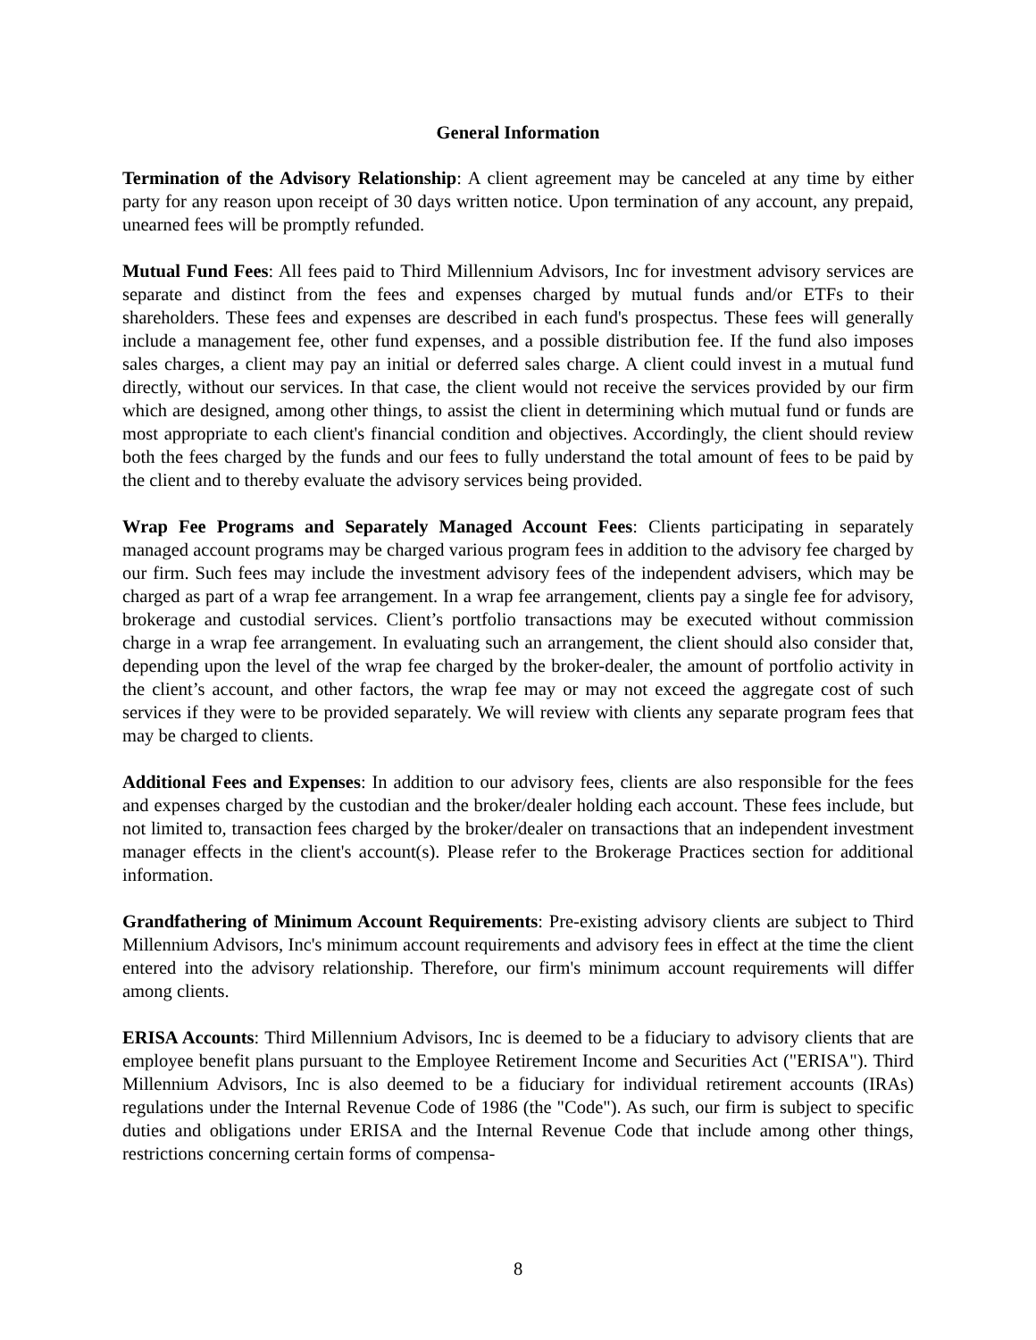General Information
Termination of the Advisory Relationship: A client agreement may be canceled at any time by either party for any reason upon receipt of 30 days written notice. Upon termination of any account, any prepaid, unearned fees will be promptly refunded.
Mutual Fund Fees: All fees paid to Third Millennium Advisors, Inc for investment advisory services are separate and distinct from the fees and expenses charged by mutual funds and/or ETFs to their shareholders. These fees and expenses are described in each fund's prospectus. These fees will generally include a management fee, other fund expenses, and a possible distribution fee. If the fund also imposes sales charges, a client may pay an initial or deferred sales charge. A client could invest in a mutual fund directly, without our services. In that case, the client would not receive the services provided by our firm which are designed, among other things, to assist the client in determining which mutual fund or funds are most appropriate to each client's financial condition and objectives. Accordingly, the client should review both the fees charged by the funds and our fees to fully understand the total amount of fees to be paid by the client and to thereby evaluate the advisory services being provided.
Wrap Fee Programs and Separately Managed Account Fees: Clients participating in separately managed account programs may be charged various program fees in addition to the advisory fee charged by our firm. Such fees may include the investment advisory fees of the independent advisers, which may be charged as part of a wrap fee arrangement. In a wrap fee arrangement, clients pay a single fee for advisory, brokerage and custodial services. Client’s portfolio transactions may be executed without commission charge in a wrap fee arrangement. In evaluating such an arrangement, the client should also consider that, depending upon the level of the wrap fee charged by the broker-dealer, the amount of portfolio activity in the client’s account, and other factors, the wrap fee may or may not exceed the aggregate cost of such services if they were to be provided separately. We will review with clients any separate program fees that may be charged to clients.
Additional Fees and Expenses: In addition to our advisory fees, clients are also responsible for the fees and expenses charged by the custodian and the broker/dealer holding each account. These fees include, but not limited to, transaction fees charged by the broker/dealer on transactions that an independent investment manager effects in the client's account(s). Please refer to the Brokerage Practices section for additional information.
Grandfathering of Minimum Account Requirements: Pre-existing advisory clients are subject to Third Millennium Advisors, Inc's minimum account requirements and advisory fees in effect at the time the client entered into the advisory relationship. Therefore, our firm's minimum account requirements will differ among clients.
ERISA Accounts: Third Millennium Advisors, Inc is deemed to be a fiduciary to advisory clients that are employee benefit plans pursuant to the Employee Retirement Income and Securities Act ("ERISA"). Third Millennium Advisors, Inc is also deemed to be a fiduciary for individual retirement accounts (IRAs) regulations under the Internal Revenue Code of 1986 (the "Code"). As such, our firm is subject to specific duties and obligations under ERISA and the Internal Revenue Code that include among other things, restrictions concerning certain forms of compensa-
8